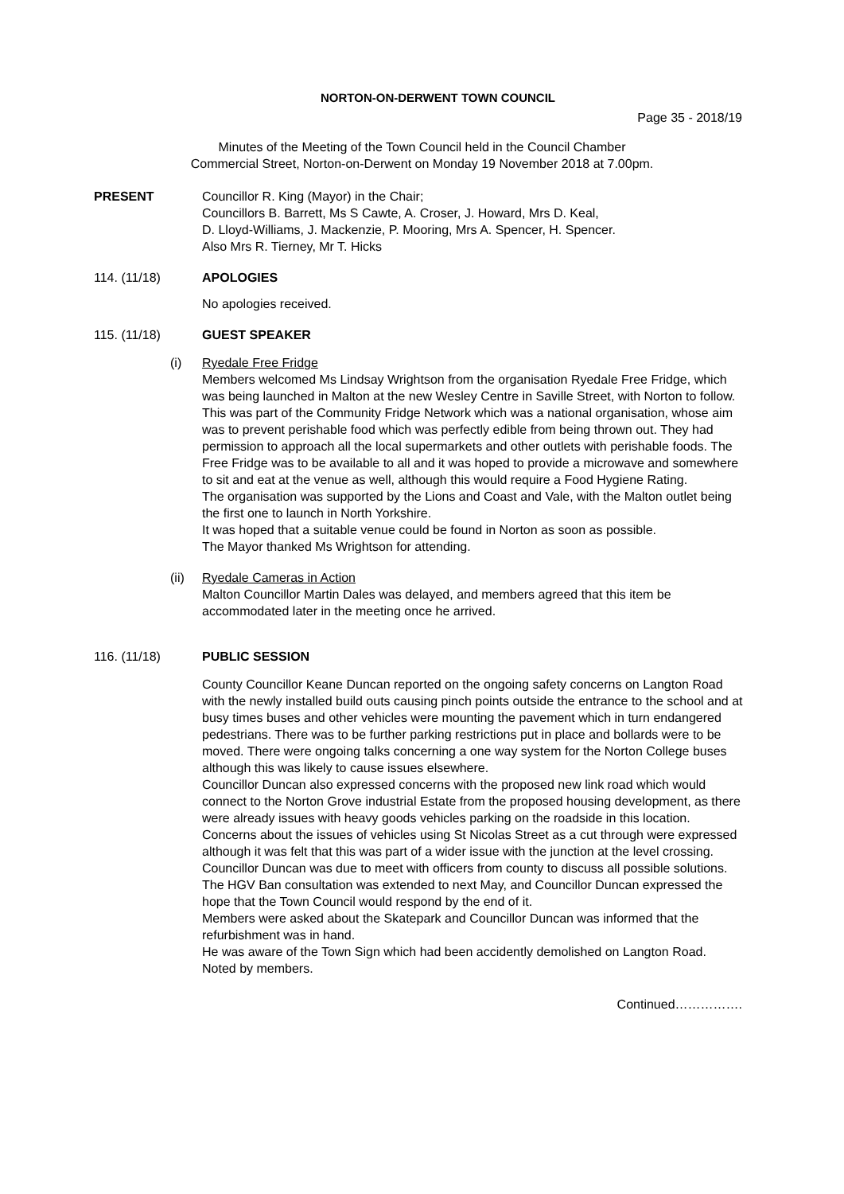NORTON-ON-DERWENT TOWN COUNCIL
Page 35 - 2018/19
Minutes of the Meeting of the Town Council held in the Council Chamber
Commercial Street, Norton-on-Derwent on Monday 19 November 2018 at 7.00pm.
PRESENT Councillor R. King (Mayor) in the Chair;
Councillors B. Barrett, Ms S Cawte, A. Croser, J. Howard, Mrs D. Keal,
D. Lloyd-Williams, J. Mackenzie, P. Mooring, Mrs A. Spencer, H. Spencer.
Also Mrs R. Tierney, Mr T. Hicks
114. (11/18) APOLOGIES
No apologies received.
115. (11/18) GUEST SPEAKER
(i) Ryedale Free Fridge
Members welcomed Ms Lindsay Wrightson from the organisation Ryedale Free Fridge, which was being launched in Malton at the new Wesley Centre in Saville Street, with Norton to follow.
This was part of the Community Fridge Network which was a national organisation, whose aim was to prevent perishable food which was perfectly edible from being thrown out. They had permission to approach all the local supermarkets and other outlets with perishable foods. The Free Fridge was to be available to all and it was hoped to provide a microwave and somewhere to sit and eat at the venue as well, although this would require a Food Hygiene Rating.
The organisation was supported by the Lions and Coast and Vale, with the Malton outlet being the first one to launch in North Yorkshire.
It was hoped that a suitable venue could be found in Norton as soon as possible.
The Mayor thanked Ms Wrightson for attending.
(ii) Ryedale Cameras in Action
Malton Councillor Martin Dales was delayed, and members agreed that this item be accommodated later in the meeting once he arrived.
116. (11/18) PUBLIC SESSION
County Councillor Keane Duncan reported on the ongoing safety concerns on Langton Road with the newly installed build outs causing pinch points outside the entrance to the school and at busy times buses and other vehicles were mounting the pavement which in turn endangered pedestrians. There was to be further parking restrictions put in place and bollards were to be moved. There were ongoing talks concerning a one way system for the Norton College buses although this was likely to cause issues elsewhere.
Councillor Duncan also expressed concerns with the proposed new link road which would connect to the Norton Grove industrial Estate from the proposed housing development, as there were already issues with heavy goods vehicles parking on the roadside in this location.
Concerns about the issues of vehicles using St Nicolas Street as a cut through were expressed although it was felt that this was part of a wider issue with the junction at the level crossing. Councillor Duncan was due to meet with officers from county to discuss all possible solutions.
The HGV Ban consultation was extended to next May, and Councillor Duncan expressed the hope that the Town Council would respond by the end of it.
Members were asked about the Skatepark and Councillor Duncan was informed that the refurbishment was in hand.
He was aware of the Town Sign which had been accidently demolished on Langton Road.
Noted by members.
Continued…………….